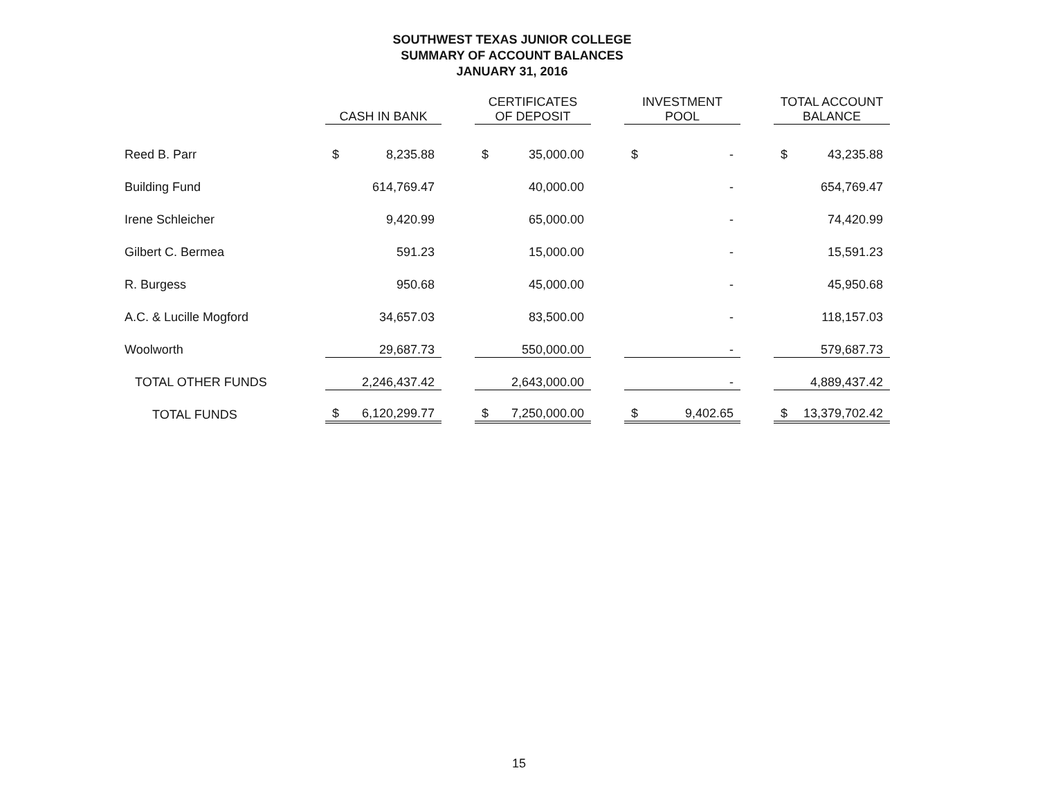SOUTHWEST TEXAS JUNIOR COLLEGE
SUMMARY OF ACCOUNT BALANCES
JANUARY 31, 2016
| | CASH IN BANK | | CERTIFICATES OF DEPOSIT | | INVESTMENT POOL | | TOTAL ACCOUNT BALANCE |
| --- | --- | --- | --- | --- | --- | --- | --- |
| Reed B. Parr | $ 8,235.88 | | $ 35,000.00 | | $ - | | $ 43,235.88 |
| Building Fund | 614,769.47 | | 40,000.00 | | - | | 654,769.47 |
| Irene Schleicher | 9,420.99 | | 65,000.00 | | - | | 74,420.99 |
| Gilbert C. Bermea | 591.23 | | 15,000.00 | | - | | 15,591.23 |
| R. Burgess | 950.68 | | 45,000.00 | | - | | 45,950.68 |
| A.C. & Lucille Mogford | 34,657.03 | | 83,500.00 | | - | | 118,157.03 |
| Woolworth | 29,687.73 | | 550,000.00 | | - | | 579,687.73 |
| TOTAL OTHER FUNDS | 2,246,437.42 | | 2,643,000.00 | | - | | 4,889,437.42 |
| TOTAL FUNDS | $ 6,120,299.77 | | $ 7,250,000.00 | | $ 9,402.65 | | $ 13,379,702.42 |
15